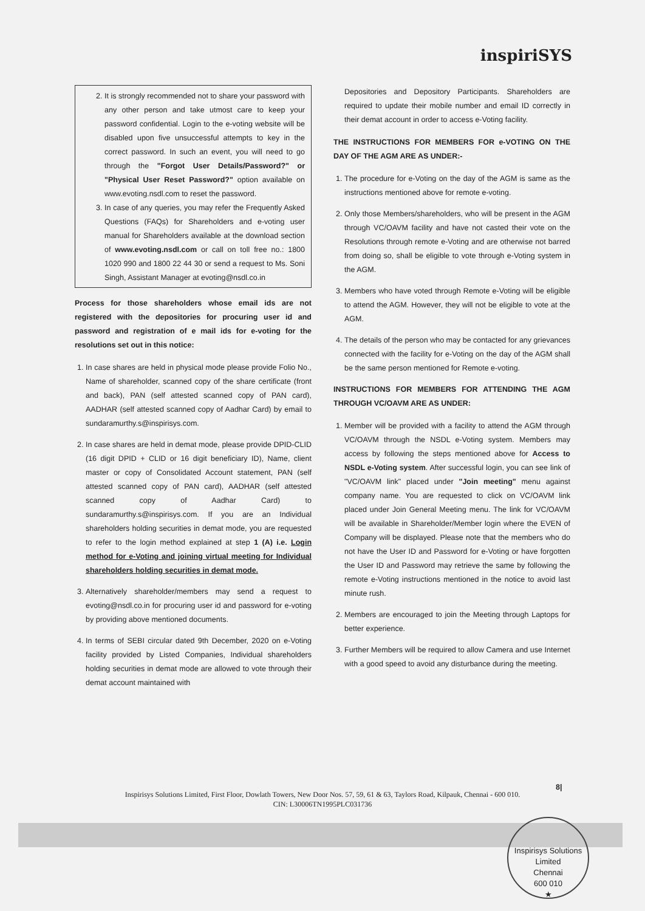inspiriSYS
2. It is strongly recommended not to share your password with any other person and take utmost care to keep your password confidential. Login to the e-voting website will be disabled upon five unsuccessful attempts to key in the correct password. In such an event, you will need to go through the "Forgot User Details/Password?" or "Physical User Reset Password?" option available on www.evoting.nsdl.com to reset the password.
3. In case of any queries, you may refer the Frequently Asked Questions (FAQs) for Shareholders and e-voting user manual for Shareholders available at the download section of www.evoting.nsdl.com or call on toll free no.: 1800 1020 990 and 1800 22 44 30 or send a request to Ms. Soni Singh, Assistant Manager at evoting@nsdl.co.in
Process for those shareholders whose email ids are not registered with the depositories for procuring user id and password and registration of e mail ids for e-voting for the resolutions set out in this notice:
1. In case shares are held in physical mode please provide Folio No., Name of shareholder, scanned copy of the share certificate (front and back), PAN (self attested scanned copy of PAN card), AADHAR (self attested scanned copy of Aadhar Card) by email to sundaramurthy.s@inspirisys.com.
2. In case shares are held in demat mode, please provide DPID-CLID (16 digit DPID + CLID or 16 digit beneficiary ID), Name, client master or copy of Consolidated Account statement, PAN (self attested scanned copy of PAN card), AADHAR (self attested scanned copy of Aadhar Card) to sundaramurthy.s@inspirisys.com. If you are an Individual shareholders holding securities in demat mode, you are requested to refer to the login method explained at step 1 (A) i.e. Login method for e-Voting and joining virtual meeting for Individual shareholders holding securities in demat mode.
3. Alternatively shareholder/members may send a request to evoting@nsdl.co.in for procuring user id and password for e-voting by providing above mentioned documents.
4. In terms of SEBI circular dated 9th December, 2020 on e-Voting facility provided by Listed Companies, Individual shareholders holding securities in demat mode are allowed to vote through their demat account maintained with
Depositories and Depository Participants. Shareholders are required to update their mobile number and email ID correctly in their demat account in order to access e-Voting facility.
THE INSTRUCTIONS FOR MEMBERS FOR e-VOTING ON THE DAY OF THE AGM ARE AS UNDER:-
1. The procedure for e-Voting on the day of the AGM is same as the instructions mentioned above for remote e-voting.
2. Only those Members/shareholders, who will be present in the AGM through VC/OAVM facility and have not casted their vote on the Resolutions through remote e-Voting and are otherwise not barred from doing so, shall be eligible to vote through e-Voting system in the AGM.
3. Members who have voted through Remote e-Voting will be eligible to attend the AGM. However, they will not be eligible to vote at the AGM.
4. The details of the person who may be contacted for any grievances connected with the facility for e-Voting on the day of the AGM shall be the same person mentioned for Remote e-voting.
INSTRUCTIONS FOR MEMBERS FOR ATTENDING THE AGM THROUGH VC/OAVM ARE AS UNDER:
1. Member will be provided with a facility to attend the AGM through VC/OAVM through the NSDL e-Voting system. Members may access by following the steps mentioned above for Access to NSDL e-Voting system. After successful login, you can see link of "VC/OAVM link" placed under "Join meeting" menu against company name. You are requested to click on VC/OAVM link placed under Join General Meeting menu. The link for VC/OAVM will be available in Shareholder/Member login where the EVEN of Company will be displayed. Please note that the members who do not have the User ID and Password for e-Voting or have forgotten the User ID and Password may retrieve the same by following the remote e-Voting instructions mentioned in the notice to avoid last minute rush.
2. Members are encouraged to join the Meeting through Laptops for better experience.
3. Further Members will be required to allow Camera and use Internet with a good speed to avoid any disturbance during the meeting.
8|
Inspirisys Solutions Limited, First Floor, Dowlath Towers, New Door Nos. 57, 59, 61 & 63, Taylors Road, Kilpauk, Chennai - 600 010.
CIN: L30006TN1995PLC031736
Inspirisys Solutions Limited
Chennai
600 010
★